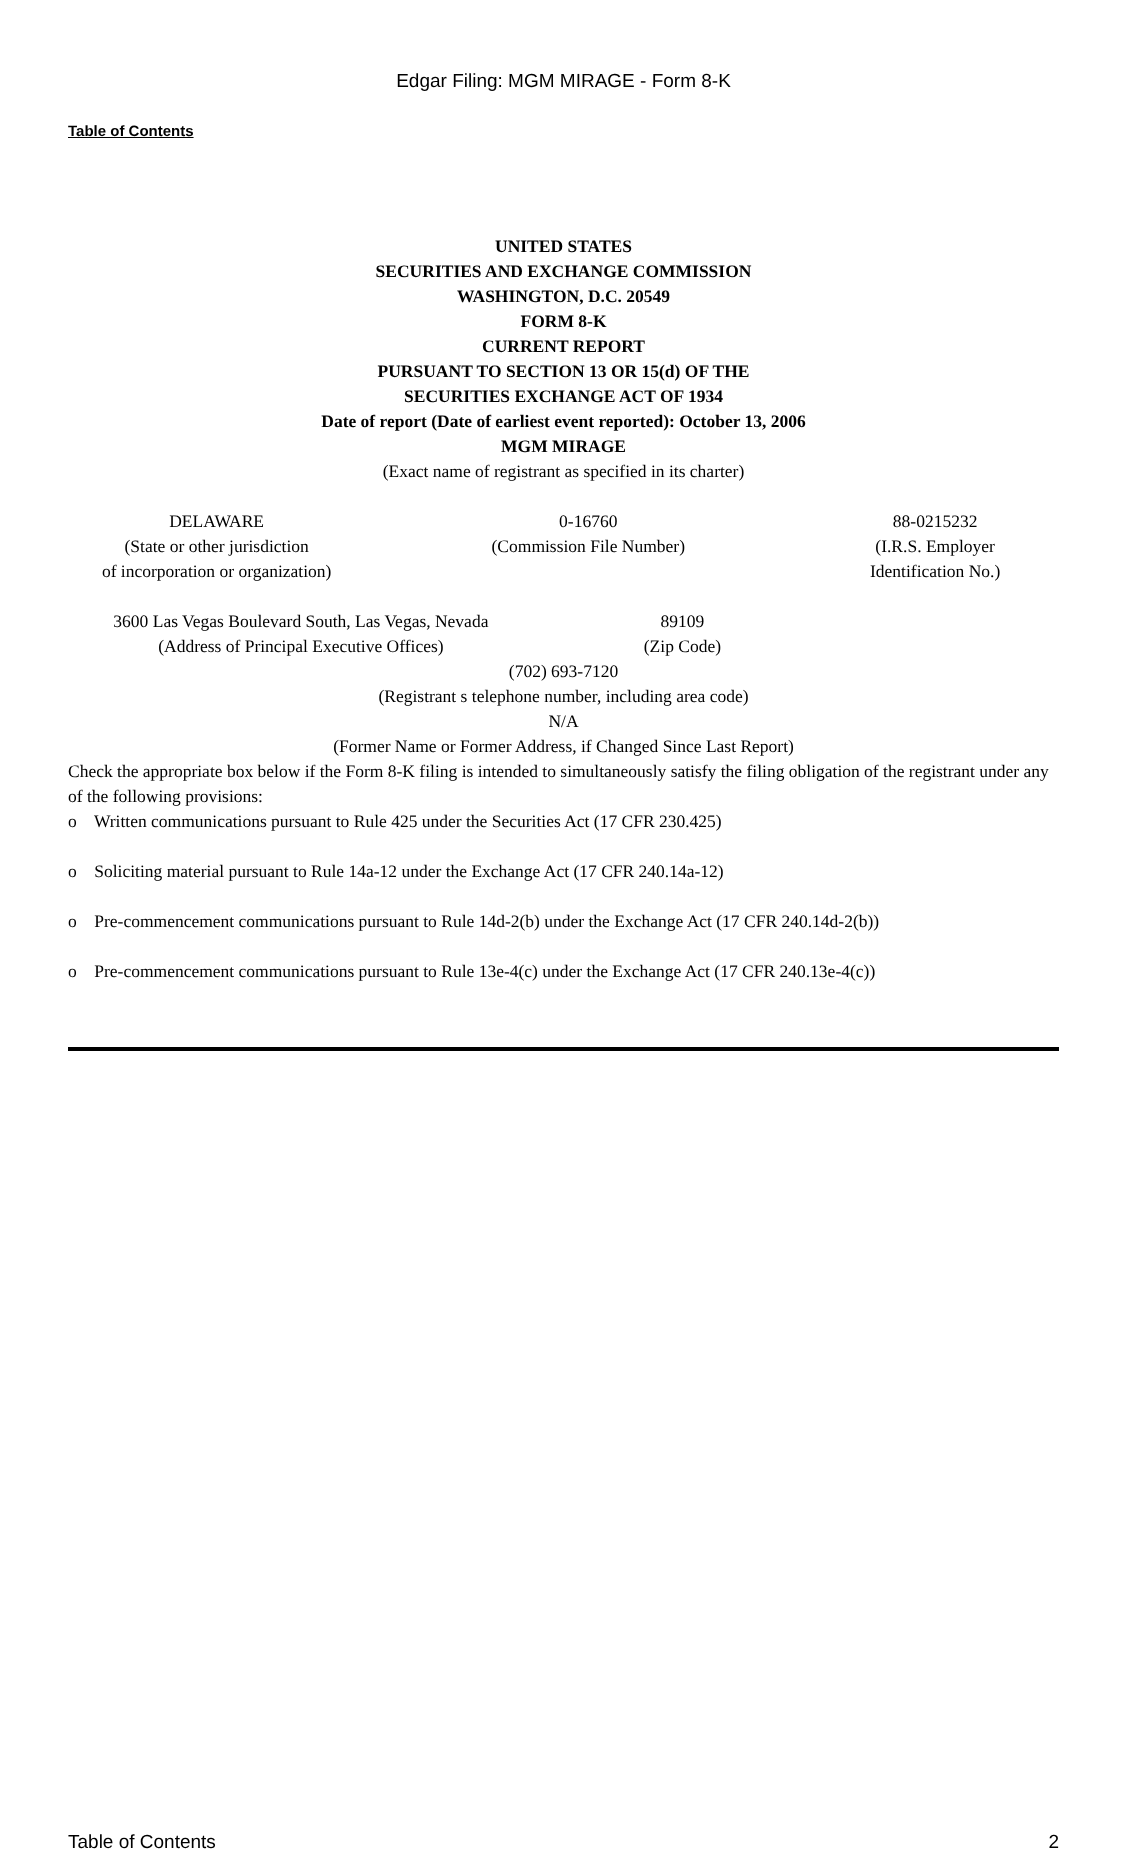Edgar Filing: MGM MIRAGE - Form 8-K
Table of Contents
UNITED STATES
SECURITIES AND EXCHANGE COMMISSION
WASHINGTON, D.C. 20549
FORM 8-K
CURRENT REPORT
PURSUANT TO SECTION 13 OR 15(d) OF THE
SECURITIES EXCHANGE ACT OF 1934
Date of report (Date of earliest event reported): October 13, 2006
MGM MIRAGE
(Exact name of registrant as specified in its charter)
| DELAWARE (State or other jurisdiction of incorporation or organization) | 0-16760 (Commission File Number) | 88-0215232 (I.R.S. Employer Identification No.) |
| 3600 Las Vegas Boulevard South, Las Vegas, Nevada (Address of Principal Executive Offices) | 89109 (Zip Code) | |
(702) 693-7120
(Registrant s telephone number, including area code)
N/A
(Former Name or Former Address, if Changed Since Last Report)
Check the appropriate box below if the Form 8-K filing is intended to simultaneously satisfy the filing obligation of the registrant under any of the following provisions:
o Written communications pursuant to Rule 425 under the Securities Act (17 CFR 230.425)
o Soliciting material pursuant to Rule 14a-12 under the Exchange Act (17 CFR 240.14a-12)
o Pre-commencement communications pursuant to Rule 14d-2(b) under the Exchange Act (17 CFR 240.14d-2(b))
o Pre-commencement communications pursuant to Rule 13e-4(c) under the Exchange Act (17 CFR 240.13e-4(c))
Table of Contents 2